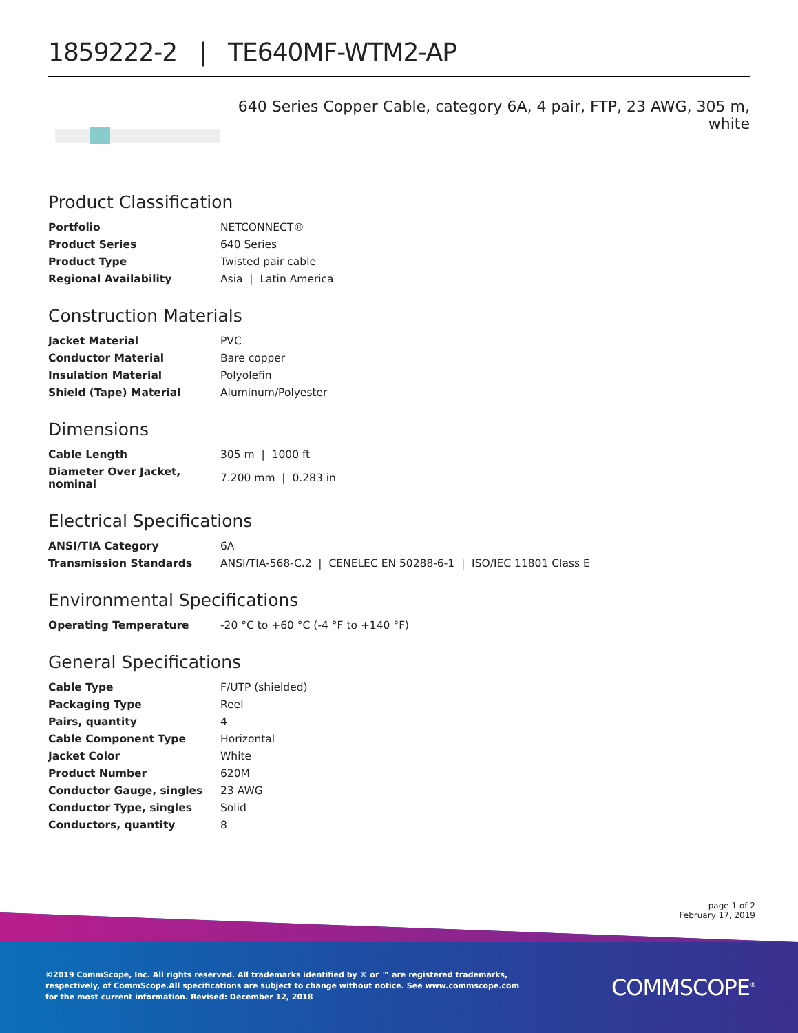1859222-2 | TE640MF-WTM2-AP
640 Series Copper Cable, category 6A, 4 pair, FTP, 23 AWG, 305 m, white
Product Classification
| Portfolio | NETCONNECT® |
| Product Series | 640 Series |
| Product Type | Twisted pair cable |
| Regional Availability | Asia / Latin America |
Construction Materials
| Jacket Material | PVC |
| Conductor Material | Bare copper |
| Insulation Material | Polyolefin |
| Shield (Tape) Material | Aluminum/Polyester |
Dimensions
| Cable Length | 305 m / 1000 ft |
| Diameter Over Jacket, nominal | 7.200 mm / 0.283 in |
Electrical Specifications
| ANSI/TIA Category | 6A |
| Transmission Standards | ANSI/TIA-568-C.2 / CENELEC EN 50288-6-1 / ISO/IEC 11801 Class E |
Environmental Specifications
| Operating Temperature | -20 °C to +60 °C (-4 °F to +140 °F) |
General Specifications
| Cable Type | F/UTP (shielded) |
| Packaging Type | Reel |
| Pairs, quantity | 4 |
| Cable Component Type | Horizontal |
| Jacket Color | White |
| Product Number | 620M |
| Conductor Gauge, singles | 23 AWG |
| Conductor Type, singles | Solid |
| Conductors, quantity | 8 |
page 1 of 2
February 17, 2019
©2019 CommScope, Inc. All rights reserved. All trademarks identified by ® or ™ are registered trademarks, respectively, of CommScope.All specifications are subject to change without notice. See www.commscope.com for the most current information. Revised: December 12, 2018
COMMSCOPE<sup>®</sup>